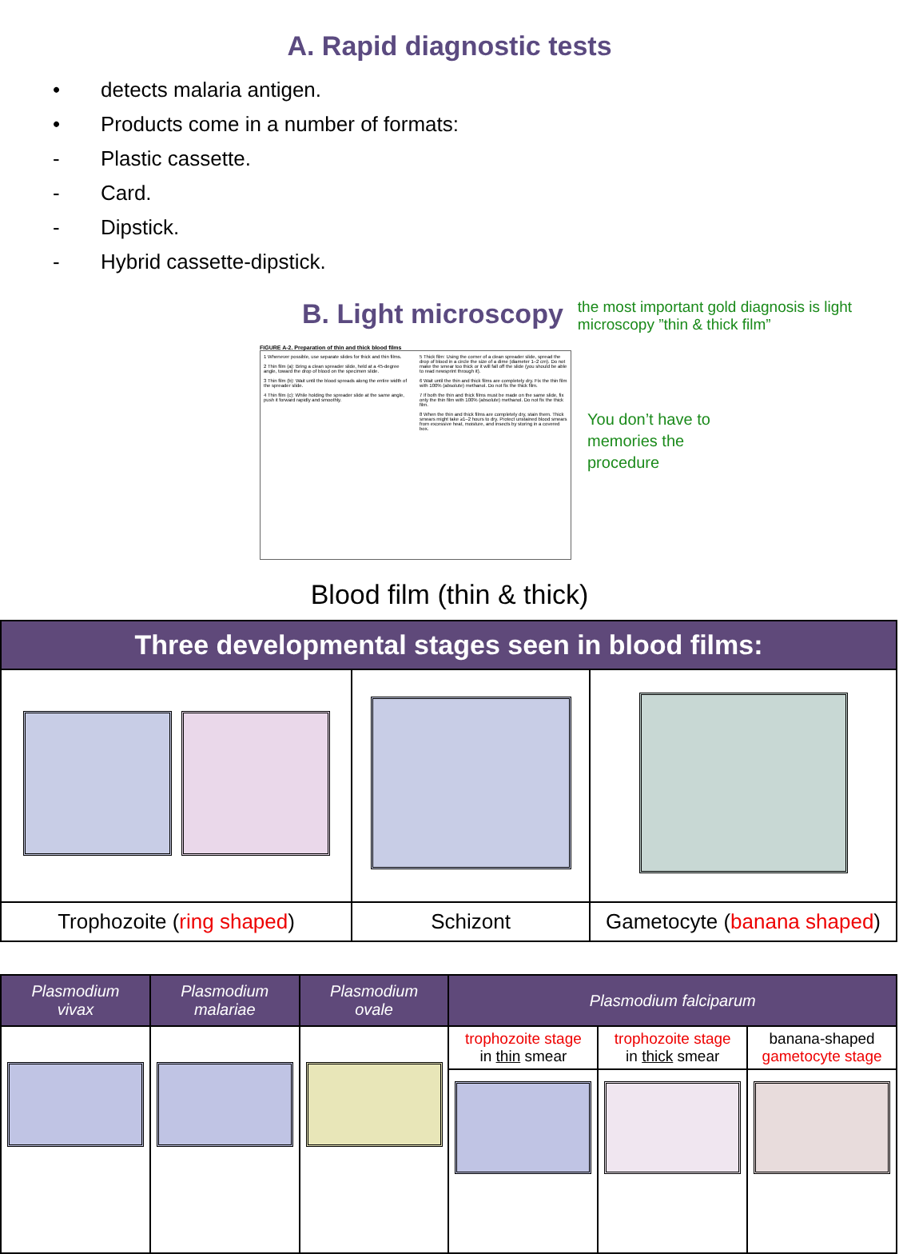A. Rapid diagnostic tests
• detects malaria antigen.
• Products come in a number of formats:
- Plastic cassette.
- Card.
- Dipstick.
- Hybrid cassette-dipstick.
B. Light microscopy
the most important gold diagnosis is light
microscopy ”thin & thick film”
FIGURE A-2. Preparation of thin and thick blood films
1 Whenever possible, use separate slides for thick and thin films.
2 Thin film (a): Bring a clean spreader slide, held at a 45-degree angle, toward the drop of blood on the specimen slide.
3 Thin film (b): Wait until the blood spreads along the entire width of the spreader slide.
4 Thin film (c): While holding the spreader slide at the same angle, push it forward rapidly and smoothly.
5 Thick film: Using the corner of a clean spreader slide, spread the drop of blood in a circle the size of a dime (diameter 1–2 cm). Do not make the smear too thick or it will fall off the slide (you should be able to read newsprint through it).
6 Wait until the thin and thick films are completely dry. Fix the thin film with 100% (absolute) methanol. Do not fix the thick film.
7 If both the thin and thick films must be made on the same slide, fix only the thin film with 100% (absolute) methanol. Do not fix the thick film.
8 When the thin and thick films are completely dry, stain them. Thick smears might take ≥1–2 hours to dry. Protect unstained blood smears from excessive heat, moisture, and insects by storing in a covered box.
You don’t have to
memories the
procedure
Blood film (thin & thick)
| Three developmental stages seen in blood films: | | |
| --- | --- | --- |
| Trophozoite ( ring shaped ) | Schizont | Gametocyte ( banana shaped ) |
| Plasmodium vivax | Plasmodium malariae | Plasmodium ovale | Plasmodium falciparum | | |
| --- | --- | --- | --- | --- | --- |
| | | | trophozoite stage in thin smear | trophozoite stage in thick smear | banana-shaped gametocyte stage |